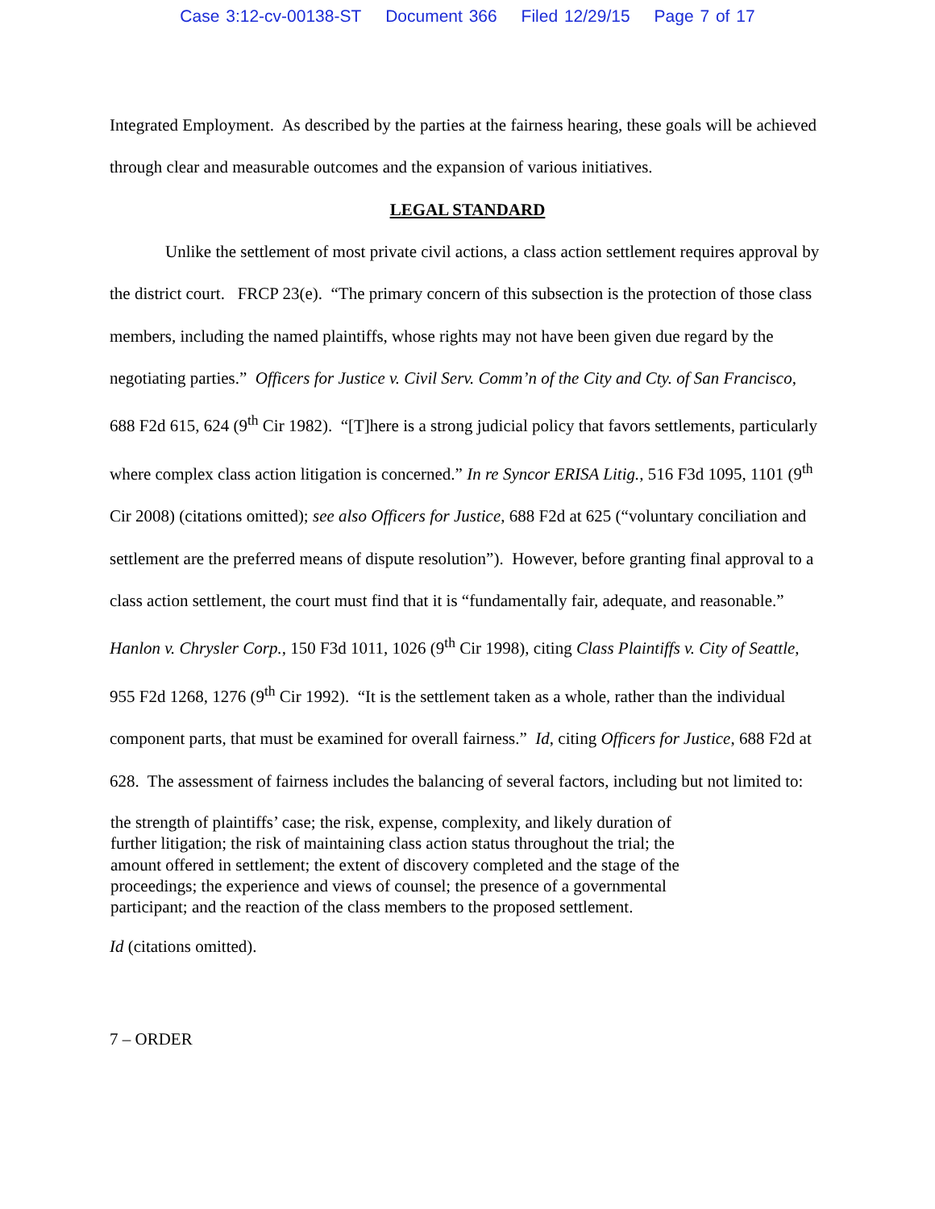Case 3:12-cv-00138-ST Document 366 Filed 12/29/15 Page 7 of 17
Integrated Employment. As described by the parties at the fairness hearing, these goals will be achieved through clear and measurable outcomes and the expansion of various initiatives.
LEGAL STANDARD
Unlike the settlement of most private civil actions, a class action settlement requires approval by the district court. FRCP 23(e). “The primary concern of this subsection is the protection of those class members, including the named plaintiffs, whose rights may not have been given due regard by the negotiating parties.” Officers for Justice v. Civil Serv. Comm’n of the City and Cty. of San Francisco, 688 F2d 615, 624 (9<sup>th</sup> Cir 1982). “[T]here is a strong judicial policy that favors settlements, particularly where complex class action litigation is concerned.” In re Syncor ERISA Litig., 516 F3d 1095, 1101 (9<sup>th</sup> Cir 2008) (citations omitted); see also Officers for Justice, 688 F2d at 625 (“voluntary conciliation and settlement are the preferred means of dispute resolution”). However, before granting final approval to a class action settlement, the court must find that it is “fundamentally fair, adequate, and reasonable.” Hanlon v. Chrysler Corp., 150 F3d 1011, 1026 (9<sup>th</sup> Cir 1998), citing Class Plaintiffs v. City of Seattle, 955 F2d 1268, 1276 (9<sup>th</sup> Cir 1992). “It is the settlement taken as a whole, rather than the individual component parts, that must be examined for overall fairness.” Id, citing Officers for Justice, 688 F2d at 628. The assessment of fairness includes the balancing of several factors, including but not limited to:
the strength of plaintiffs’ case; the risk, expense, complexity, and likely duration of further litigation; the risk of maintaining class action status throughout the trial; the amount offered in settlement; the extent of discovery completed and the stage of the proceedings; the experience and views of counsel; the presence of a governmental participant; and the reaction of the class members to the proposed settlement.
Id (citations omitted).
7 – ORDER